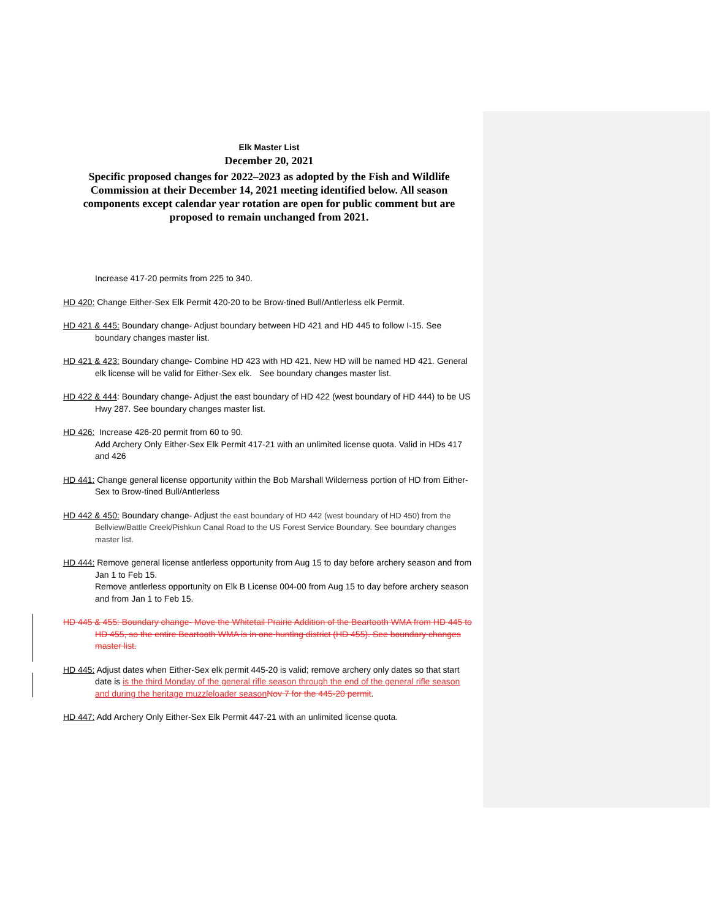Elk Master List
December 20, 2021
Specific proposed changes for 2022–2023 as adopted by the Fish and Wildlife Commission at their December 14, 2021 meeting identified below. All season components except calendar year rotation are open for public comment but are proposed to remain unchanged from 2021.
Increase 417-20 permits from 225 to 340.
HD 420: Change Either-Sex Elk Permit 420-20 to be Brow-tined Bull/Antlerless elk Permit.
HD 421 & 445: Boundary change- Adjust boundary between HD 421 and HD 445 to follow I-15. See boundary changes master list.
HD 421 & 423: Boundary change- Combine HD 423 with HD 421. New HD will be named HD 421. General elk license will be valid for Either-Sex elk. See boundary changes master list.
HD 422 & 444: Boundary change- Adjust the east boundary of HD 422 (west boundary of HD 444) to be US Hwy 287. See boundary changes master list.
HD 426: Increase 426-20 permit from 60 to 90.
Add Archery Only Either-Sex Elk Permit 417-21 with an unlimited license quota. Valid in HDs 417 and 426
HD 441: Change general license opportunity within the Bob Marshall Wilderness portion of HD from Either-Sex to Brow-tined Bull/Antlerless
HD 442 & 450: Boundary change- Adjust the east boundary of HD 442 (west boundary of HD 450) from the Bellview/Battle Creek/Pishkun Canal Road to the US Forest Service Boundary. See boundary changes master list.
HD 444: Remove general license antlerless opportunity from Aug 15 to day before archery season and from Jan 1 to Feb 15.
Remove antlerless opportunity on Elk B License 004-00 from Aug 15 to day before archery season and from Jan 1 to Feb 15.
HD 445 & 455: Boundary change- Move the Whitetail Prairie Addition of the Beartooth WMA from HD 445 to HD 455, so the entire Beartooth WMA is in one hunting district (HD 455). See boundary changes master list.
HD 445: Adjust dates when Either-Sex elk permit 445-20 is valid; remove archery only dates so that start date is is the third Monday of the general rifle season through the end of the general rifle season and during the heritage muzzleloader season Nov 7 for the 445-20 permit.
HD 447: Add Archery Only Either-Sex Elk Permit 447-21 with an unlimited license quota.